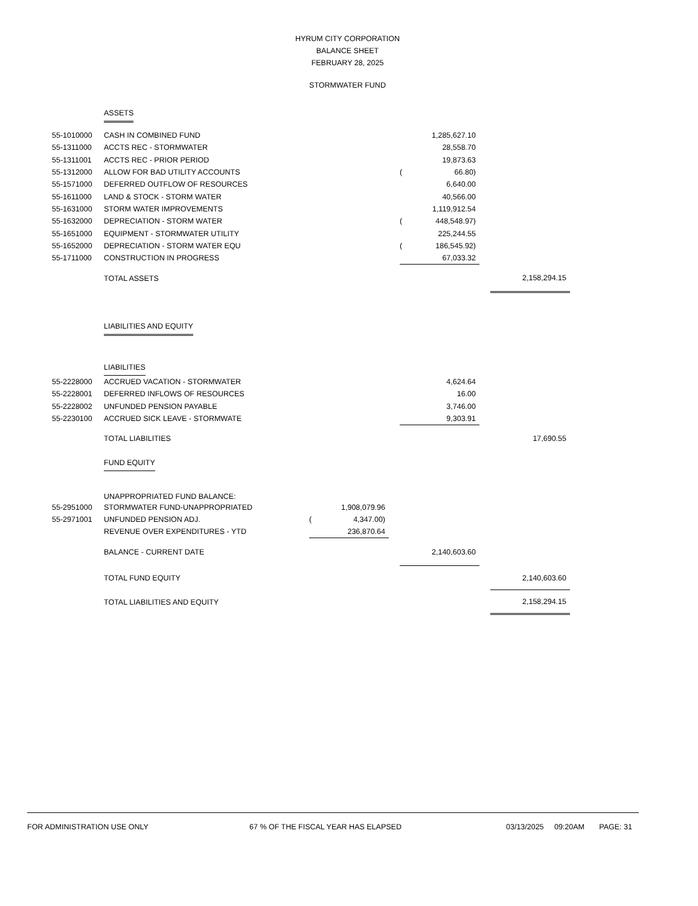HYRUM CITY CORPORATION
BALANCE SHEET
FEBRUARY 28, 2025
STORMWATER FUND
| | ASSETS | | | | | | | | |
| 55-1010000 | CASH IN COMBINED FUND | | | | | 1,285,627.10 | | | |
| 55-1311000 | ACCTS REC - STORMWATER | | | | | 28,558.70 | | | |
| 55-1311001 | ACCTS REC - PRIOR PERIOD | | | | | 19,873.63 | | | |
| 55-1312000 | ALLOW FOR BAD UTILITY ACCOUNTS | | | | ( | 66.80) | | | |
| 55-1571000 | DEFERRED OUTFLOW OF RESOURCES | | | | | 6,640.00 | | | |
| 55-1611000 | LAND & STOCK - STORM WATER | | | | | 40,566.00 | | | |
| 55-1631000 | STORM WATER IMPROVEMENTS | | | | | 1,119,912.54 | | | |
| 55-1632000 | DEPRECIATION - STORM WATER | | | | ( | 448,548.97) | | | |
| 55-1651000 | EQUIPMENT - STORMWATER UTILITY | | | | | 225,244.55 | | | |
| 55-1652000 | DEPRECIATION - STORM WATER EQU | | | | ( | 186,545.92) | | | |
| 55-1711000 | CONSTRUCTION IN PROGRESS | | | | | 67,033.32 | | | |
| | TOTAL ASSETS | | | | | | | | 2,158,294.15 |
| | LIABILITIES AND EQUITY | | | | | | | | |
| | LIABILITIES | | | | | | | | |
| 55-2228000 | ACCRUED VACATION - STORMWATER | | | | | 4,624.64 | | | |
| 55-2228001 | DEFERRED INFLOWS OF RESOURCES | | | | | 16.00 | | | |
| 55-2228002 | UNFUNDED PENSION PAYABLE | | | | | 3,746.00 | | | |
| 55-2230100 | ACCRUED SICK LEAVE - STORMWATE | | | | | 9,303.91 | | | |
| | TOTAL LIABILITIES | | | | | | | | 17,690.55 |
| | FUND EQUITY | | | | | | | | |
| | UNAPPROPRIATED FUND BALANCE: | | | | | | | | |
| 55-2951000 | STORMWATER FUND-UNAPPROPRIATED | | 1,908,079.96 | | | | | | |
| 55-2971001 | UNFUNDED PENSION ADJ. | ( | 4,347.00) | | | | | | |
| | REVENUE OVER EXPENDITURES - YTD | | 236,870.64 | | | | | | |
| | BALANCE - CURRENT DATE | | | | | 2,140,603.60 | | | |
| | TOTAL FUND EQUITY | | | | | | | | 2,140,603.60 |
| | TOTAL LIABILITIES AND EQUITY | | | | | | | | 2,158,294.15 |
FOR ADMINISTRATION USE ONLY 67 % OF THE FISCAL YEAR HAS ELAPSED 03/13/2025 09:20AM PAGE: 31